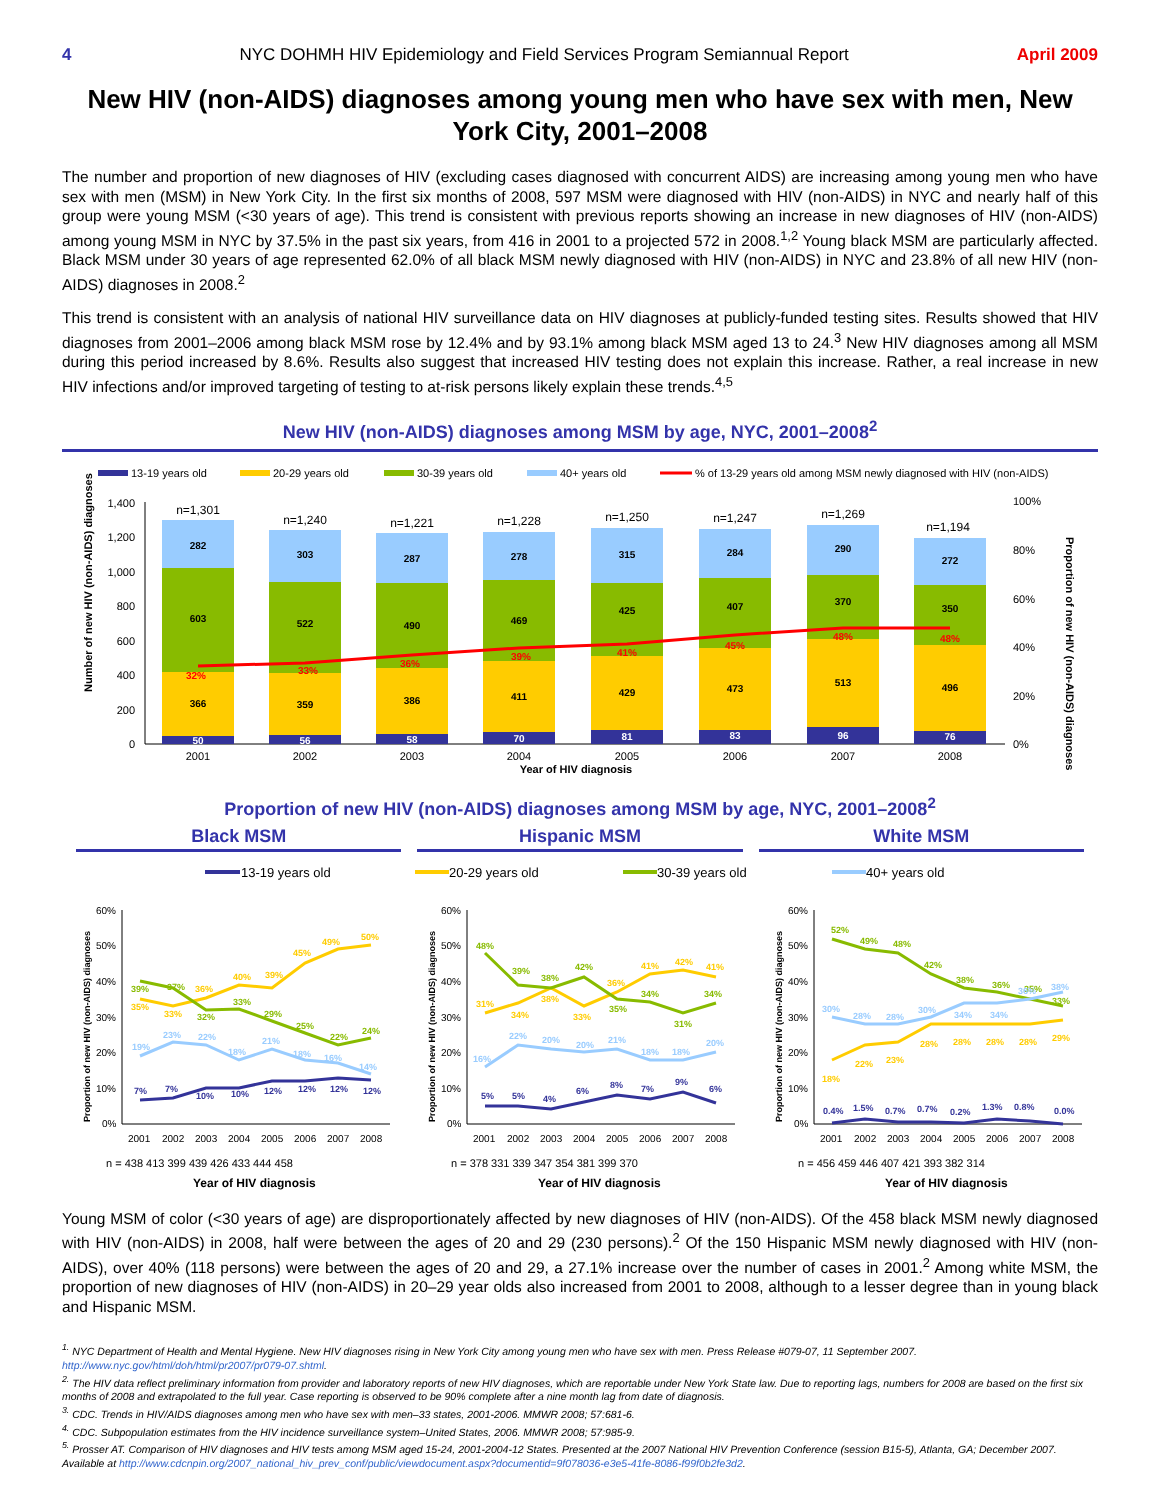4 NYC DOHMH HIV Epidemiology and Field Services Program Semiannual Report April 2009
New HIV (non-AIDS) diagnoses among young men who have sex with men, New York City, 2001–2008
The number and proportion of new diagnoses of HIV (excluding cases diagnosed with concurrent AIDS) are increasing among young men who have sex with men (MSM) in New York City. In the first six months of 2008, 597 MSM were diagnosed with HIV (non-AIDS) in NYC and nearly half of this group were young MSM (<30 years of age). This trend is consistent with previous reports showing an increase in new diagnoses of HIV (non-AIDS) among young MSM in NYC by 37.5% in the past six years, from 416 in 2001 to a projected 572 in 2008.<sup>1,2</sup> Young black MSM are particularly affected. Black MSM under 30 years of age represented 62.0% of all black MSM newly diagnosed with HIV (non-AIDS) in NYC and 23.8% of all new HIV (non-AIDS) diagnoses in 2008.<sup>2</sup>
This trend is consistent with an analysis of national HIV surveillance data on HIV diagnoses at publicly-funded testing sites. Results showed that HIV diagnoses from 2001–2006 among black MSM rose by 12.4% and by 93.1% among black MSM aged 13 to 24.<sup>3</sup> New HIV diagnoses among all MSM during this period increased by 8.6%. Results also suggest that increased HIV testing does not explain this increase. Rather, a real increase in new HIV infections and/or improved targeting of testing to at-risk persons likely explain these trends.<sup>4,5</sup>
New HIV (non-AIDS) diagnoses among MSM by age, NYC, 2001–2008<sup>2</sup>
13-19 years old
20-29 years old
30-39 years old
40+ years old
% of 13-29 years old among MSM newly diagnosed with HIV (non-AIDS)
1,400
1,200
1,000
800
600
400
200
0
100%
80%
60%
40%
20%
0%
Number of new HIV (non-AIDS) diagnoses
Proportion of new HIV (non-AIDS) diagnoses
50
366
603
282
n=1,301
32%
56
359
522
303
n=1,240
33%
58
386
490
287
n=1,221
36%
70
411
469
278
n=1,228
39%
81
429
425
315
n=1,250
41%
83
473
407
284
n=1,247
45%
96
513
370
290
n=1,269
48%
76
496
350
272
n=1,194
48%
2001
2002
2003
2004
2005
2006
2007
2008
Year of HIV diagnosis
Proportion of new HIV (non-AIDS) diagnoses among MSM by age, NYC, 2001–2008<sup>2</sup>
Black MSM Hispanic MSM White MSM
13-19 years old
20-29 years old
30-39 years old
40+ years old
60%
50%
40%
30%
20%
10%
0%
Proportion of new HIV (non-AIDS) diagnoses
7%
7%
10%
10%
12%
12%
12%
12%
39%
37%
32%
33%
29%
25%
22%
24%
35%
33%
36%
40%
39%
45%
49%
50%
19%
23%
22%
18%
21%
18%
16%
14%
2001
2002
2003
2004
2005
2006
2007
2008
n = 438 413 399 439 426 433 444 458
Year of HIV diagnosis
60%
50%
40%
30%
20%
10%
0%
Proportion of new HIV (non-AIDS) diagnoses
5%
5%
4%
6%
8%
7%
9%
6%
48%
39%
38%
42%
35%
34%
31%
34%
31%
34%
38%
33%
36%
41%
42%
41%
16%
22%
20%
20%
21%
18%
18%
20%
2001
2002
2003
2004
2005
2006
2007
2008
n = 378 331 339 347 354 381 399 370
Year of HIV diagnosis
60%
50%
40%
30%
20%
10%
0%
Proportion of new HIV (non-AIDS) diagnoses
0.4%
1.5%
0.7%
0.7%
0.2%
1.3%
0.8%
0.0%
52%
49%
48%
42%
38%
36%
35%
33%
18%
22%
23%
28%
28%
28%
28%
29%
30%
28%
28%
30%
34%
34%
36%
38%
2001
2002
2003
2004
2005
2006
2007
2008
n = 456 459 446 407 421 393 382 314
Year of HIV diagnosis
Young MSM of color (<30 years of age) are disproportionately affected by new diagnoses of HIV (non-AIDS). Of the 458 black MSM newly diagnosed with HIV (non-AIDS) in 2008, half were between the ages of 20 and 29 (230 persons).<sup>2</sup> Of the 150 Hispanic MSM newly diagnosed with HIV (non-AIDS), over 40% (118 persons) were between the ages of 20 and 29, a 27.1% increase over the number of cases in 2001.<sup>2</sup> Among white MSM, the proportion of new diagnoses of HIV (non-AIDS) in 20–29 year olds also increased from 2001 to 2008, although to a lesser degree than in young black and Hispanic MSM.
<sup>1.</sup> NYC Department of Health and Mental Hygiene. New HIV diagnoses rising in New York City among young men who have sex with men. Press Release #079-07, 11 September 2007. http://www.nyc.gov/html/doh/html/pr2007/pr079-07.shtml.
<sup>2.</sup> The HIV data reflect preliminary information from provider and laboratory reports of new HIV diagnoses, which are reportable under New York State law. Due to reporting lags, numbers for 2008 are based on the first six months of 2008 and extrapolated to the full year. Case reporting is observed to be 90% complete after a nine month lag from date of diagnosis.
<sup>3.</sup> CDC. Trends in HIV/AIDS diagnoses among men who have sex with men–33 states, 2001-2006. MMWR 2008; 57:681-6.
<sup>4.</sup> CDC. Subpopulation estimates from the HIV incidence surveillance system–United States, 2006. MMWR 2008; 57:985-9.
<sup>5.</sup> Prosser AT. Comparison of HIV diagnoses and HIV tests among MSM aged 15-24, 2001-2004-12 States. Presented at the 2007 National HIV Prevention Conference (session B15-5), Atlanta, GA; December 2007. Available at http://www.cdcnpin.org/2007_national_hiv_prev_conf/public/viewdocument.aspx?documentid=9f078036-e3e5-41fe-8086-f99f0b2fe3d2.